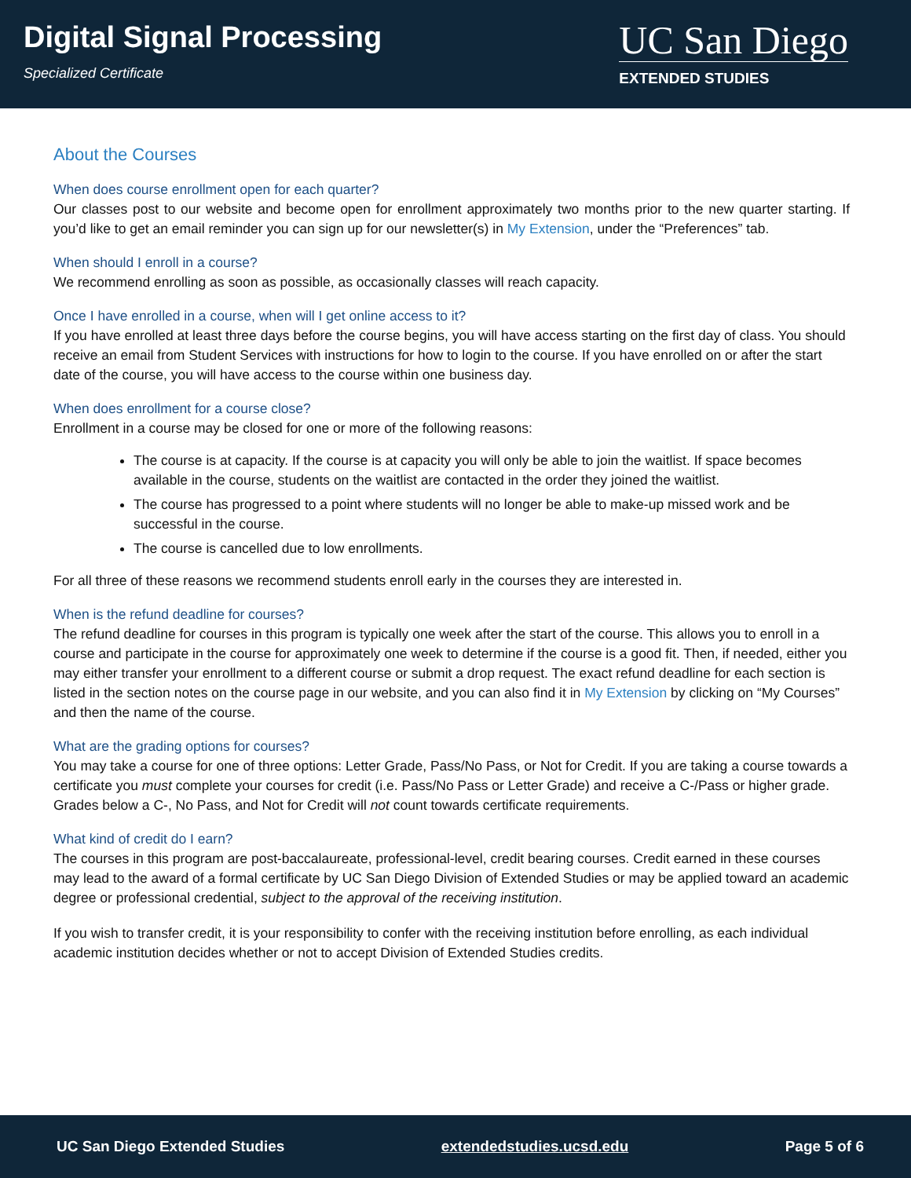Digital Signal Processing
Specialized Certificate
UC San Diego
EXTENDED STUDIES
About the Courses
When does course enrollment open for each quarter?
Our classes post to our website and become open for enrollment approximately two months prior to the new quarter starting. If you’d like to get an email reminder you can sign up for our newsletter(s) in My Extension, under the “Preferences” tab.
When should I enroll in a course?
We recommend enrolling as soon as possible, as occasionally classes will reach capacity.
Once I have enrolled in a course, when will I get online access to it?
If you have enrolled at least three days before the course begins, you will have access starting on the first day of class. You should receive an email from Student Services with instructions for how to login to the course. If you have enrolled on or after the start date of the course, you will have access to the course within one business day.
When does enrollment for a course close?
Enrollment in a course may be closed for one or more of the following reasons:
The course is at capacity. If the course is at capacity you will only be able to join the waitlist. If space becomes available in the course, students on the waitlist are contacted in the order they joined the waitlist.
The course has progressed to a point where students will no longer be able to make-up missed work and be successful in the course.
The course is cancelled due to low enrollments.
For all three of these reasons we recommend students enroll early in the courses they are interested in.
When is the refund deadline for courses?
The refund deadline for courses in this program is typically one week after the start of the course. This allows you to enroll in a course and participate in the course for approximately one week to determine if the course is a good fit. Then, if needed, either you may either transfer your enrollment to a different course or submit a drop request. The exact refund deadline for each section is listed in the section notes on the course page in our website, and you can also find it in My Extension by clicking on “My Courses” and then the name of the course.
What are the grading options for courses?
You may take a course for one of three options: Letter Grade, Pass/No Pass, or Not for Credit. If you are taking a course towards a certificate you must complete your courses for credit (i.e. Pass/No Pass or Letter Grade) and receive a C-/Pass or higher grade. Grades below a C-, No Pass, and Not for Credit will not count towards certificate requirements.
What kind of credit do I earn?
The courses in this program are post-baccalaureate, professional-level, credit bearing courses. Credit earned in these courses may lead to the award of a formal certificate by UC San Diego Division of Extended Studies or may be applied toward an academic degree or professional credential, subject to the approval of the receiving institution.
If you wish to transfer credit, it is your responsibility to confer with the receiving institution before enrolling, as each individual academic institution decides whether or not to accept Division of Extended Studies credits.
UC San Diego Extended Studies extendedstudies.ucsd.edu Page 5 of 6